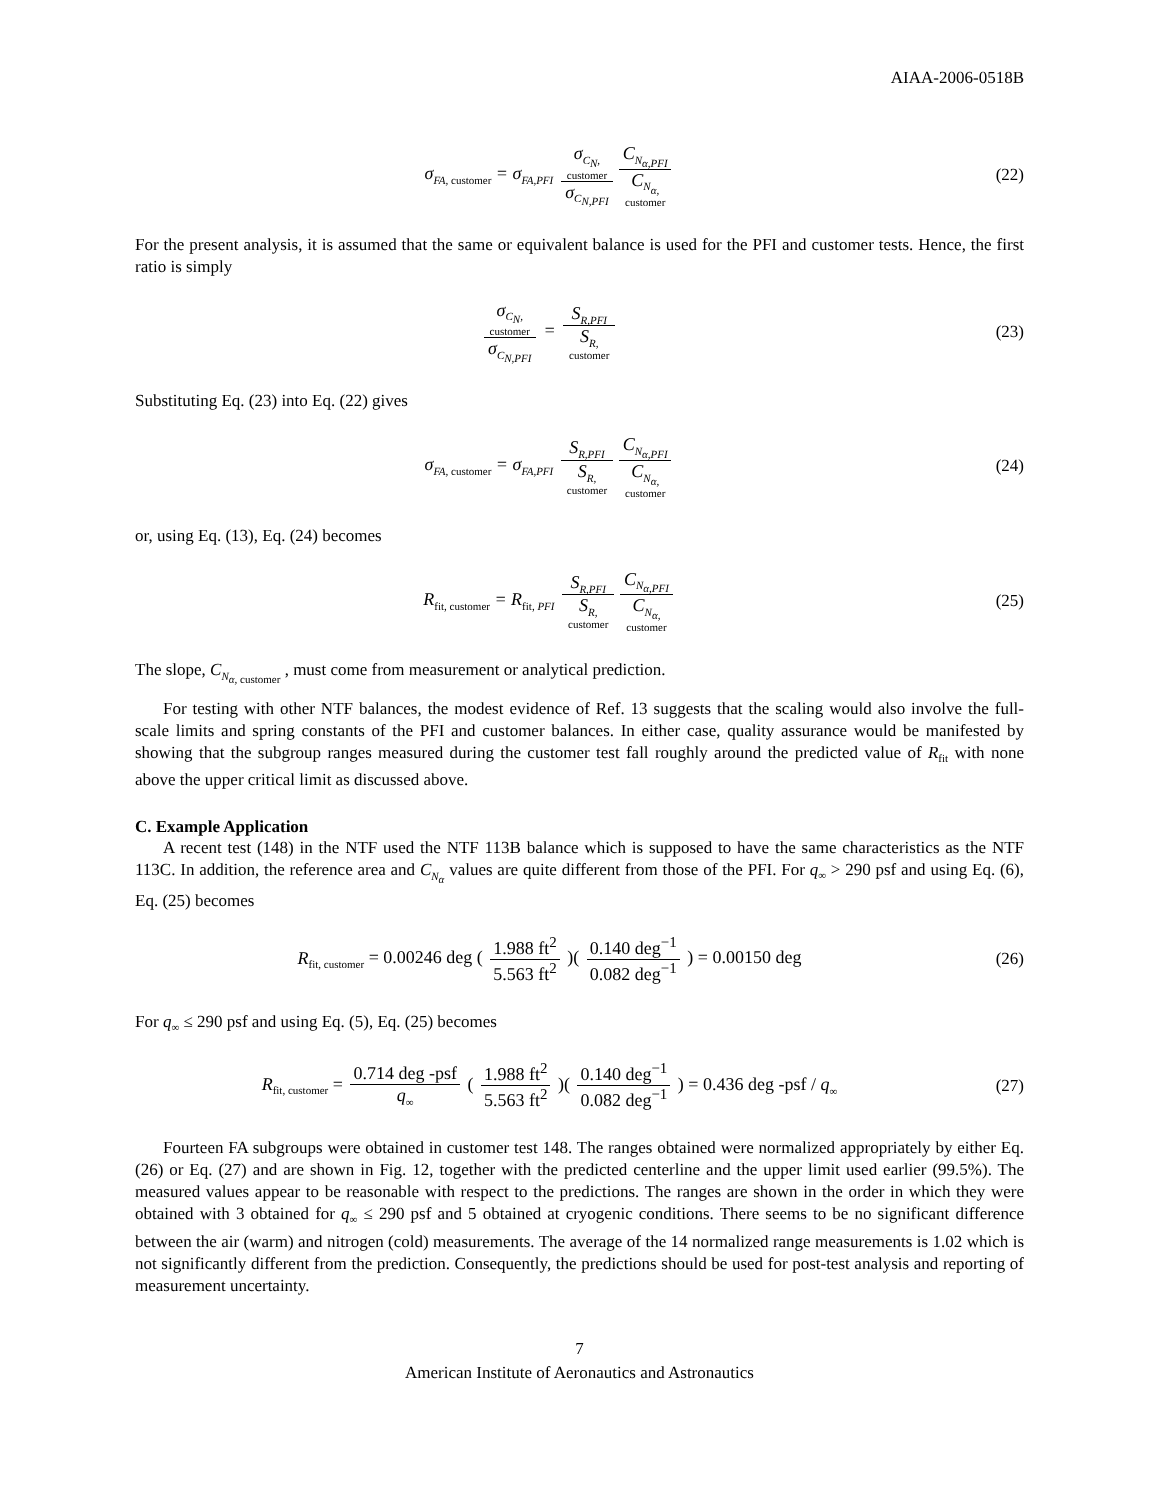AIAA-2006-0518B
σ<sub>FA, customer</sub> = σ<sub>FA,PFI</sub> σ<sub>C<sub>N</sub>, customer</sub> σ<sub>C<sub>N,PFI</sub></sub> C<sub>N<sub>α,PFI</sub></sub> C<sub>N<sub>α, customer</sub></sub>
(22)
For the present analysis, it is assumed that the same or equivalent balance is used for the PFI and customer tests. Hence, the first ratio is simply
σ<sub>C<sub>N</sub>, customer</sub> σ<sub>C<sub>N,PFI</sub></sub> = S<sub>R,PFI</sub> S<sub>R, customer</sub>
(23)
Substituting Eq. (23) into Eq. (22) gives
σ<sub>FA, customer</sub> = σ<sub>FA,PFI</sub> S<sub>R,PFI</sub> S<sub>R, customer</sub> C<sub>N<sub>α,PFI</sub></sub> C<sub>N<sub>α, customer</sub></sub>
(24)
or, using Eq. (13), Eq. (24) becomes
R<sub>fit, customer</sub> = R<sub>fit, PFI</sub> S<sub>R,PFI</sub> S<sub>R, customer</sub> C<sub>N<sub>α,PFI</sub></sub> C<sub>N<sub>α, customer</sub></sub>
(25)
The slope, C<sub>N<sub>α, customer</sub></sub> , must come from measurement or analytical prediction.
For testing with other NTF balances, the modest evidence of Ref. 13 suggests that the scaling would also involve the full-scale limits and spring constants of the PFI and customer balances. In either case, quality assurance would be manifested by showing that the subgroup ranges measured during the customer test fall roughly around the predicted value of R<sub>fit</sub> with none above the upper critical limit as discussed above.
C. Example Application
A recent test (148) in the NTF used the NTF 113B balance which is supposed to have the same characteristics as the NTF 113C. In addition, the reference area and C<sub>N<sub>α</sub></sub> values are quite different from those of the PFI. For q<sub>∞</sub> > 290 psf and using Eq. (6), Eq. (25) becomes
R<sub>fit, customer</sub> = 0.00246 deg ( 1.988 ft<sup>2</sup> 5.563 ft<sup>2</sup> )( 0.140 deg<sup>−1</sup> 0.082 deg<sup>−1</sup> ) = 0.00150 deg
(26)
For q<sub>∞</sub> ≤ 290 psf and using Eq. (5), Eq. (25) becomes
R<sub>fit, customer</sub> = 0.714 deg -psf q<sub>∞</sub> ( 1.988 ft<sup>2</sup> 5.563 ft<sup>2</sup> )( 0.140 deg<sup>−1</sup> 0.082 deg<sup>−1</sup> ) = 0.436 deg -psf / q<sub>∞</sub>
(27)
Fourteen FA subgroups were obtained in customer test 148. The ranges obtained were normalized appropriately by either Eq. (26) or Eq. (27) and are shown in Fig. 12, together with the predicted centerline and the upper limit used earlier (99.5%). The measured values appear to be reasonable with respect to the predictions. The ranges are shown in the order in which they were obtained with 3 obtained for q<sub>∞</sub> ≤ 290 psf and 5 obtained at cryogenic conditions. There seems to be no significant difference between the air (warm) and nitrogen (cold) measurements. The average of the 14 normalized range measurements is 1.02 which is not significantly different from the prediction. Consequently, the predictions should be used for post-test analysis and reporting of measurement uncertainty.
7
American Institute of Aeronautics and Astronautics